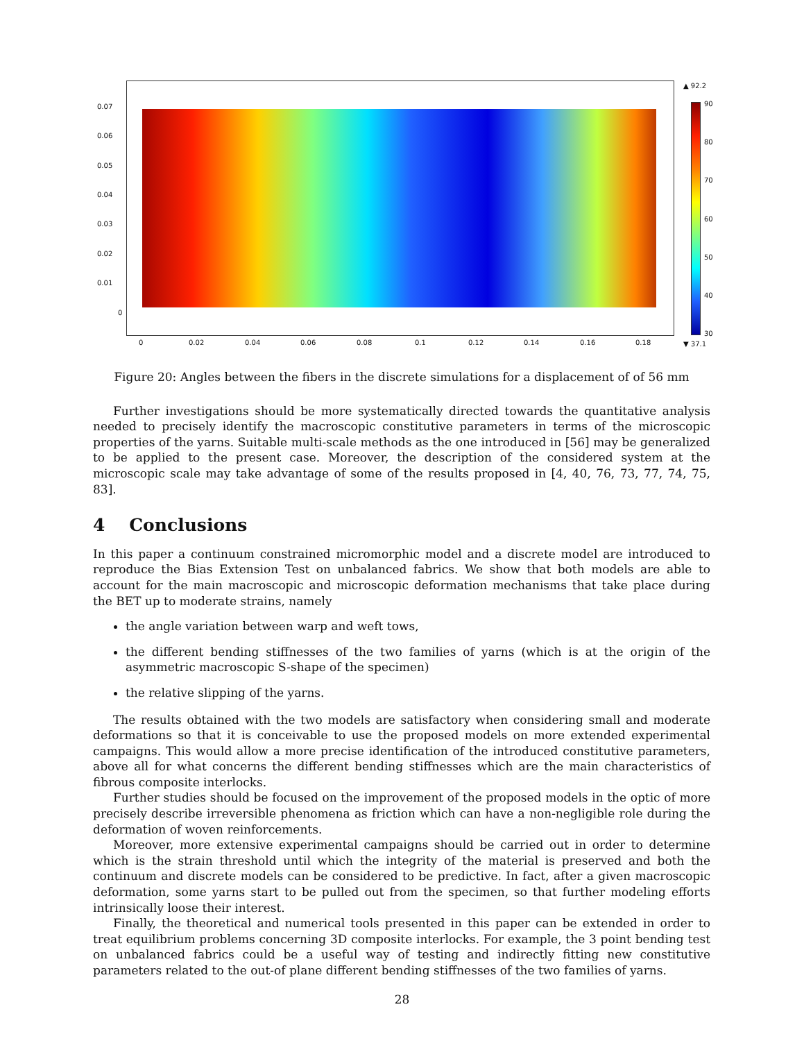0.07
0.06
0.05
0.04
0.03
0.02
0.01
0
0 0.02 0.04 0.06 0.08 0.1 0.12 0.14 0.16 0.18
▲ 92.2
90
80
70
60
50
40
30
▼ 37.1
Figure 20: Angles between the fibers in the discrete simulations for a displacement of of 56 mm
Further investigations should be more systematically directed towards the quantitative analysis needed to precisely identify the macroscopic constitutive parameters in terms of the microscopic properties of the yarns. Suitable multi-scale methods as the one introduced in [56] may be generalized to be applied to the present case. Moreover, the description of the considered system at the microscopic scale may take advantage of some of the results proposed in [4, 40, 76, 73, 77, 74, 75, 83].
4 Conclusions
In this paper a continuum constrained micromorphic model and a discrete model are introduced to reproduce the Bias Extension Test on unbalanced fabrics. We show that both models are able to account for the main macroscopic and microscopic deformation mechanisms that take place during the BET up to moderate strains, namely
the angle variation between warp and weft tows,
the different bending stiffnesses of the two families of yarns (which is at the origin of the asymmetric macroscopic S-shape of the specimen)
the relative slipping of the yarns.
The results obtained with the two models are satisfactory when considering small and moderate deformations so that it is conceivable to use the proposed models on more extended experimental campaigns. This would allow a more precise identification of the introduced constitutive parameters, above all for what concerns the different bending stiffnesses which are the main characteristics of fibrous composite interlocks.
Further studies should be focused on the improvement of the proposed models in the optic of more precisely describe irreversible phenomena as friction which can have a non-negligible role during the deformation of woven reinforcements.
Moreover, more extensive experimental campaigns should be carried out in order to determine which is the strain threshold until which the integrity of the material is preserved and both the continuum and discrete models can be considered to be predictive. In fact, after a given macroscopic deformation, some yarns start to be pulled out from the specimen, so that further modeling efforts intrinsically loose their interest.
Finally, the theoretical and numerical tools presented in this paper can be extended in order to treat equilibrium problems concerning 3D composite interlocks. For example, the 3 point bending test on unbalanced fabrics could be a useful way of testing and indirectly fitting new constitutive parameters related to the out-of plane different bending stiffnesses of the two families of yarns.
28